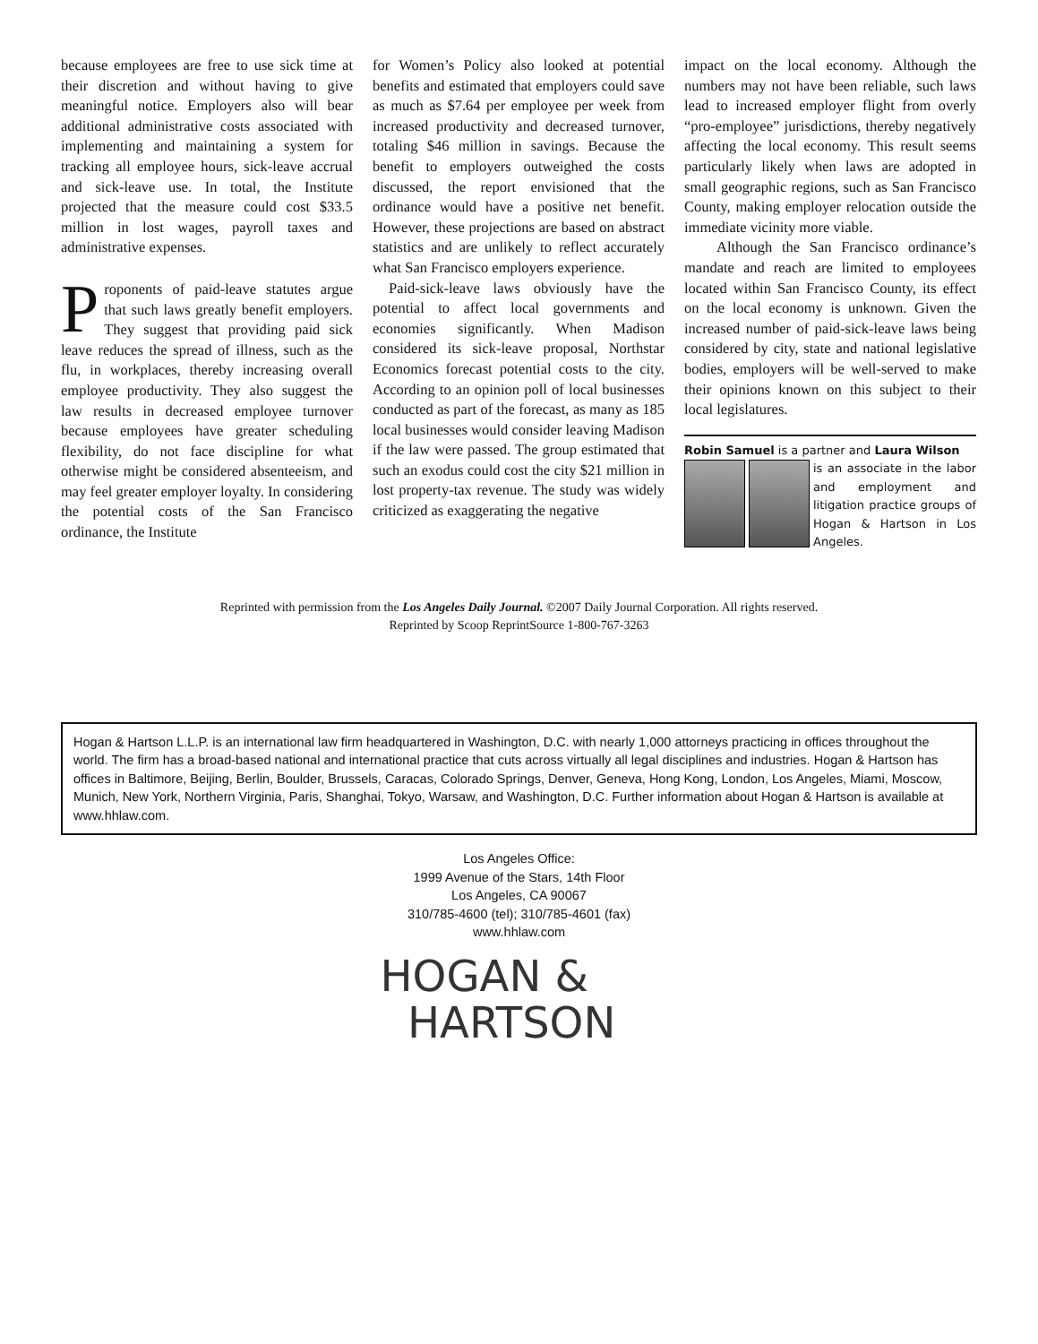because employees are free to use sick time at their discretion and without having to give meaningful notice. Employers also will bear additional administrative costs associated with implementing and maintaining a system for tracking all employee hours, sick-leave accrual and sick-leave use. In total, the Institute projected that the measure could cost $33.5 million in lost wages, payroll taxes and administrative expenses.
Proponents of paid-leave statutes argue that such laws greatly benefit employers. They suggest that providing paid sick leave reduces the spread of illness, such as the flu, in workplaces, thereby increasing overall employee productivity. They also suggest the law results in decreased employee turnover because employees have greater scheduling flexibility, do not face discipline for what otherwise might be considered absenteeism, and may feel greater employer loyalty. In considering the potential costs of the San Francisco ordinance, the Institute
for Women’s Policy also looked at potential benefits and estimated that employers could save as much as $7.64 per employee per week from increased productivity and decreased turnover, totaling $46 million in savings. Because the benefit to employers outweighed the costs discussed, the report envisioned that the ordinance would have a positive net benefit. However, these projections are based on abstract statistics and are unlikely to reflect accurately what San Francisco employers experience.
Paid-sick-leave laws obviously have the potential to affect local governments and economies significantly. When Madison considered its sick-leave proposal, Northstar Economics forecast potential costs to the city. According to an opinion poll of local businesses conducted as part of the forecast, as many as 185 local businesses would consider leaving Madison if the law were passed. The group estimated that such an exodus could cost the city $21 million in lost property-tax revenue. The study was widely criticized as exaggerating the negative
impact on the local economy. Although the numbers may not have been reliable, such laws lead to increased employer flight from overly “pro-employee” jurisdictions, thereby negatively affecting the local economy. This result seems particularly likely when laws are adopted in small geographic regions, such as San Francisco County, making employer relocation outside the immediate vicinity more viable.
Although the San Francisco ordinance’s mandate and reach are limited to employees located within San Francisco County, its effect on the local economy is unknown. Given the increased number of paid-sick-leave laws being considered by city, state and national legislative bodies, employers will be well-served to make their opinions known on this subject to their local legislatures.
Robin Samuel is a partner and Laura Wilson
is an associate in the labor and employment and litigation practice groups of Hogan & Hartson in Los Angeles.
Reprinted with permission from the Los Angeles Daily Journal. ©2007 Daily Journal Corporation. All rights reserved.
Reprinted by Scoop ReprintSource 1-800-767-3263
Hogan & Hartson L.L.P. is an international law firm headquartered in Washington, D.C. with nearly 1,000 attorneys practicing in offices throughout the world. The firm has a broad-based national and international practice that cuts across virtually all legal disciplines and industries. Hogan & Hartson has offices in Baltimore, Beijing, Berlin, Boulder, Brussels, Caracas, Colorado Springs, Denver, Geneva, Hong Kong, London, Los Angeles, Miami, Moscow, Munich, New York, Northern Virginia, Paris, Shanghai, Tokyo, Warsaw, and Washington, D.C. Further information about Hogan & Hartson is available at www.hhlaw.com.
Los Angeles Office:
1999 Avenue of the Stars, 14th Floor
Los Angeles, CA 90067
310/785-4600 (tel); 310/785-4601 (fax)
www.hhlaw.com
HOGAN &
HARTSON